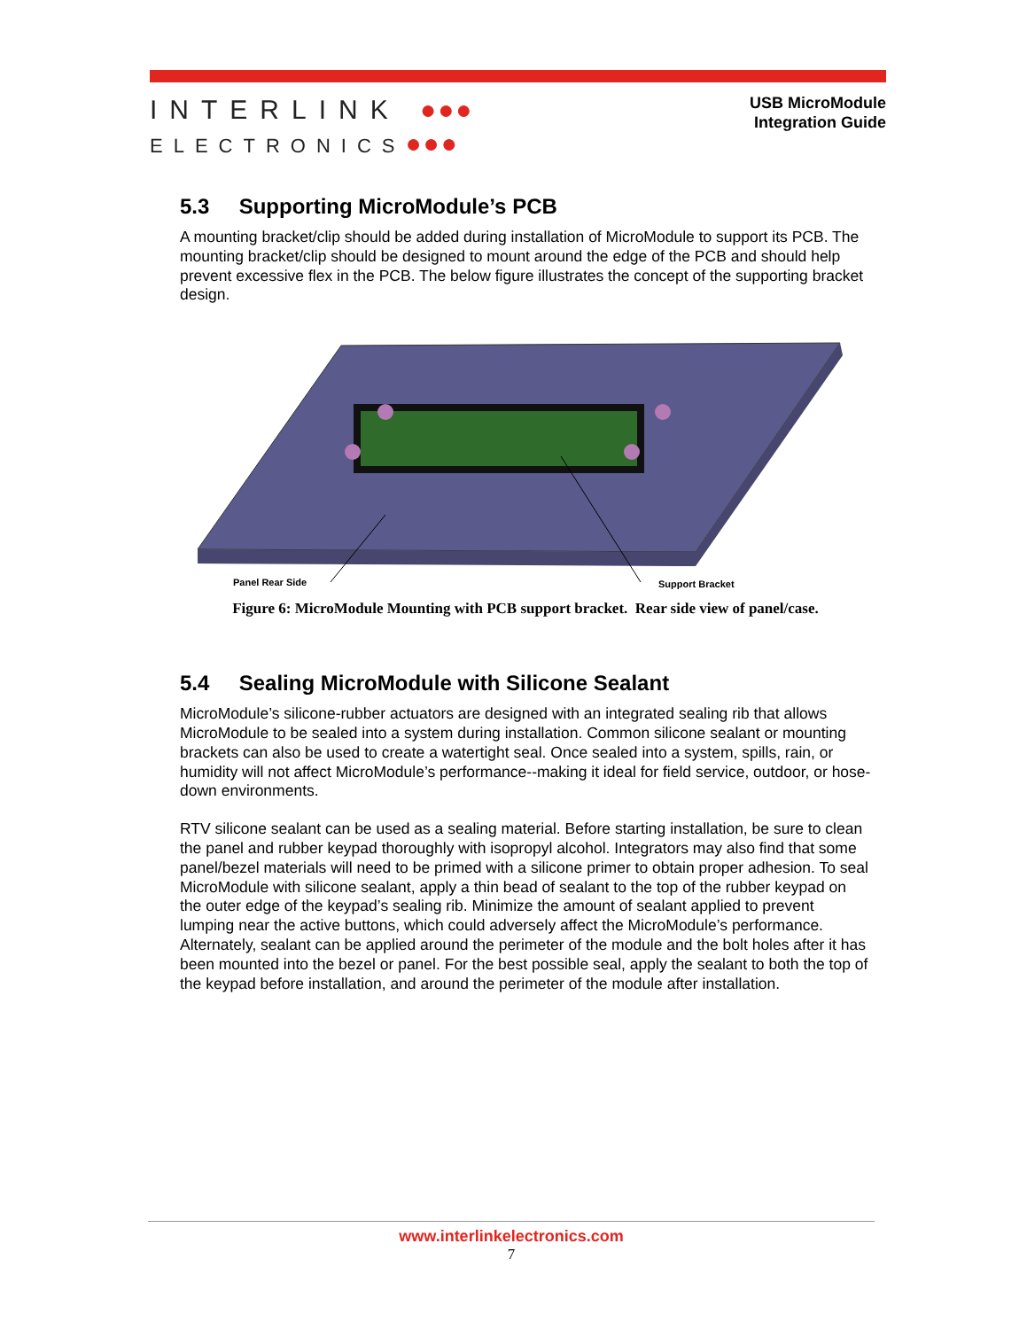INTERLINK ●●●
ELECTRONICS●●●
USB MicroModule
Integration Guide
5.3 Supporting MicroModule’s PCB
A mounting bracket/clip should be added during installation of MicroModule to support its PCB. The mounting bracket/clip should be designed to mount around the edge of the PCB and should help prevent excessive flex in the PCB. The below figure illustrates the concept of the supporting bracket design.
Panel Rear Side
Support Bracket
Figure 6: MicroModule Mounting with PCB support bracket. Rear side view of panel/case.
5.4 Sealing MicroModule with Silicone Sealant
MicroModule’s silicone-rubber actuators are designed with an integrated sealing rib that allows MicroModule to be sealed into a system during installation. Common silicone sealant or mounting brackets can also be used to create a watertight seal. Once sealed into a system, spills, rain, or humidity will not affect MicroModule’s performance--making it ideal for field service, outdoor, or hose-down environments.
RTV silicone sealant can be used as a sealing material. Before starting installation, be sure to clean the panel and rubber keypad thoroughly with isopropyl alcohol. Integrators may also find that some panel/bezel materials will need to be primed with a silicone primer to obtain proper adhesion. To seal MicroModule with silicone sealant, apply a thin bead of sealant to the top of the rubber keypad on the outer edge of the keypad’s sealing rib. Minimize the amount of sealant applied to prevent lumping near the active buttons, which could adversely affect the MicroModule’s performance. Alternately, sealant can be applied around the perimeter of the module and the bolt holes after it has been mounted into the bezel or panel. For the best possible seal, apply the sealant to both the top of the keypad before installation, and around the perimeter of the module after installation.
www.interlinkelectronics.com
7